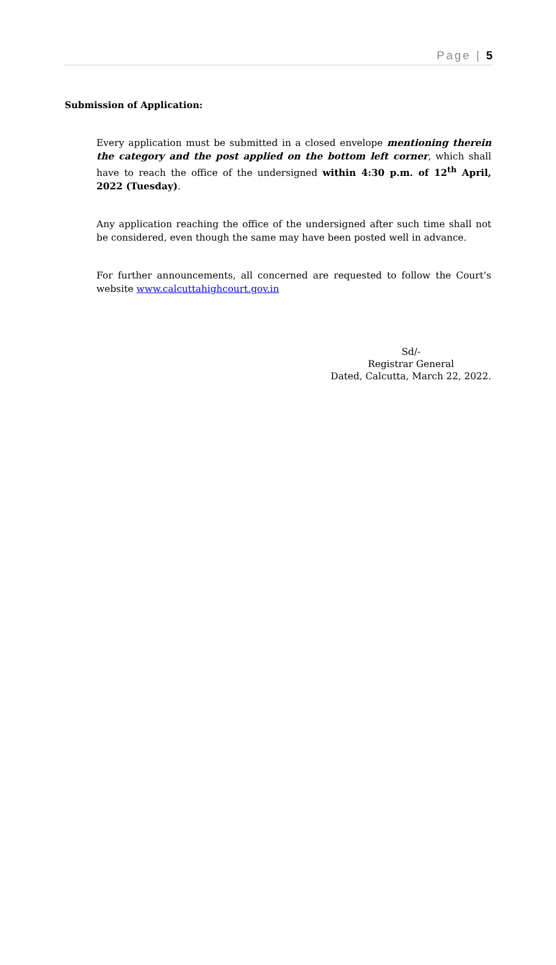Page | 5
Submission of Application:
Every application must be submitted in a closed envelope mentioning therein the category and the post applied on the bottom left corner, which shall have to reach the office of the undersigned within 4:30 p.m. of 12<sup>th</sup> April, 2022 (Tuesday).
Any application reaching the office of the undersigned after such time shall not be considered, even though the same may have been posted well in advance.
For further announcements, all concerned are requested to follow the Court’s website www.calcuttahighcourt.gov.in
Sd/-
Registrar General
Dated, Calcutta, March 22, 2022.